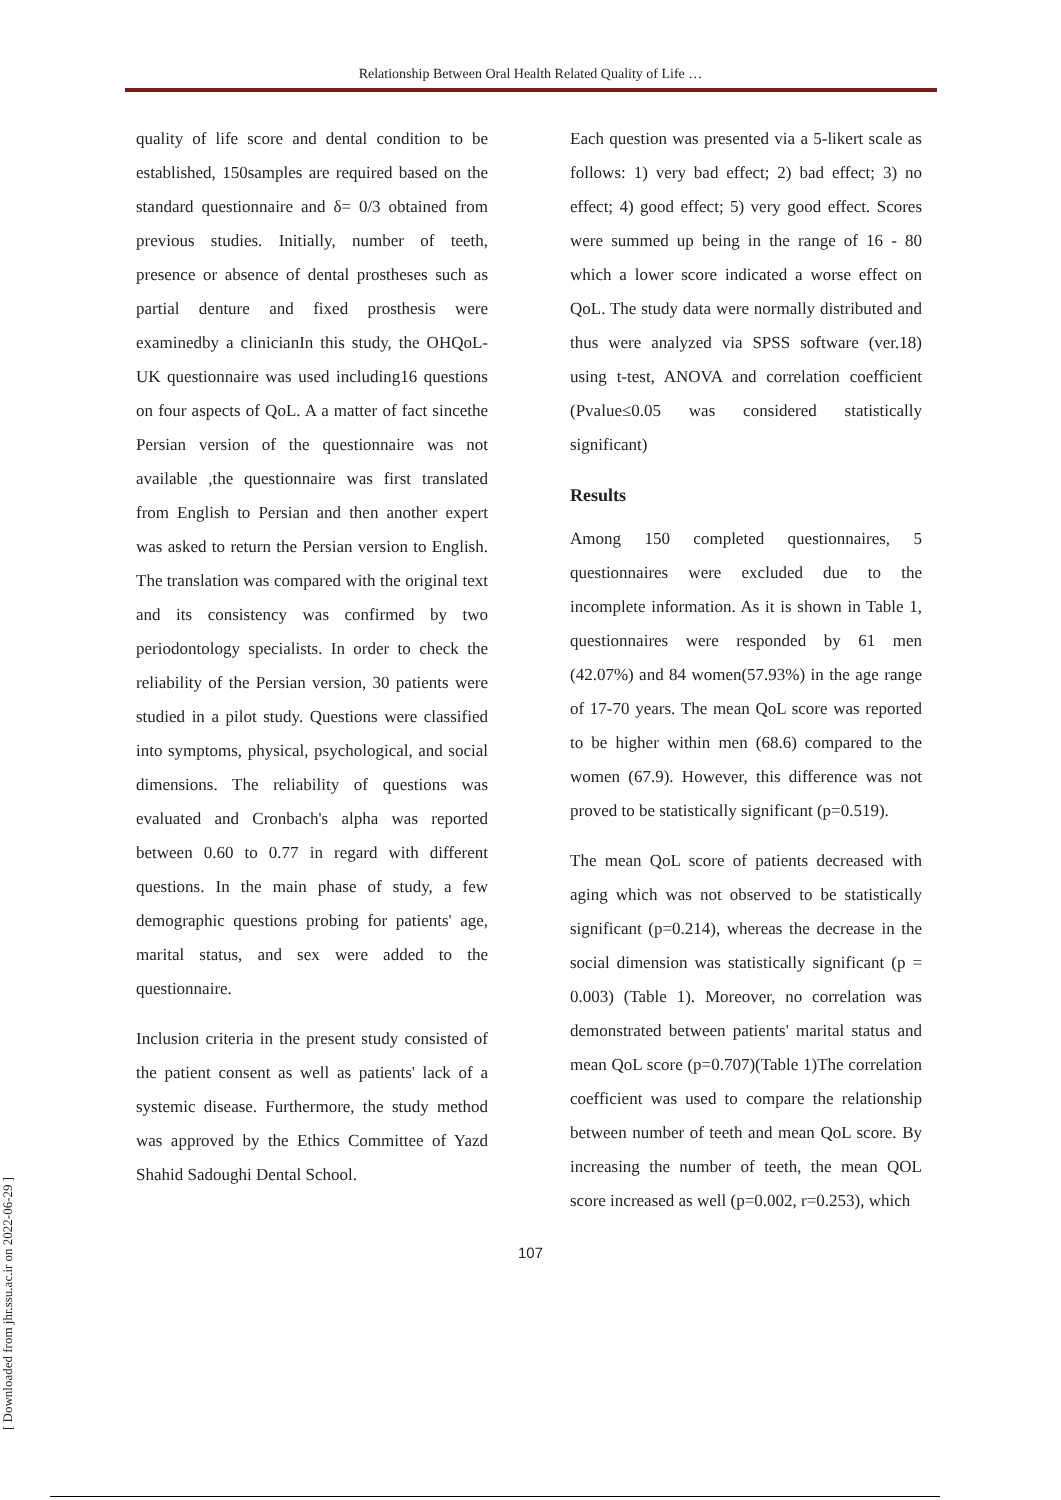Relationship Between Oral Health Related Quality of Life …
quality of life score and dental condition to be established, 150samples are required based on the standard questionnaire and δ= 0/3 obtained from previous studies. Initially, number of teeth, presence or absence of dental prostheses such as partial denture and fixed prosthesis were examinedby a clinicianIn this study, the OHQoL-UK questionnaire was used including16 questions on four aspects of QoL. A a matter of fact sincethe Persian version of the questionnaire was not available ,the questionnaire was first translated from English to Persian and then another expert was asked to return the Persian version to English. The translation was compared with the original text and its consistency was confirmed by two periodontology specialists. In order to check the reliability of the Persian version, 30 patients were studied in a pilot study. Questions were classified into symptoms, physical, psychological, and social dimensions. The reliability of questions was evaluated and Cronbach's alpha was reported between 0.60 to 0.77 in regard with different questions. In the main phase of study, a few demographic questions probing for patients' age, marital status, and sex were added to the questionnaire.
Inclusion criteria in the present study consisted of the patient consent as well as patients' lack of a systemic disease. Furthermore, the study method was approved by the Ethics Committee of Yazd Shahid Sadoughi Dental School.
Each question was presented via a 5-likert scale as follows: 1) very bad effect; 2) bad effect; 3) no effect; 4) good effect; 5) very good effect. Scores were summed up being in the range of 16 - 80 which a lower score indicated a worse effect on QoL. The study data were normally distributed and thus were analyzed via SPSS software (ver.18) using t-test, ANOVA and correlation coefficient (Pvalue≤0.05 was considered statistically significant)
Results
Among 150 completed questionnaires, 5 questionnaires were excluded due to the incomplete information. As it is shown in Table 1, questionnaires were responded by 61 men (42.07%) and 84 women(57.93%) in the age range of 17-70 years. The mean QoL score was reported to be higher within men (68.6) compared to the women (67.9). However, this difference was not proved to be statistically significant (p=0.519).
The mean QoL score of patients decreased with aging which was not observed to be statistically significant (p=0.214), whereas the decrease in the social dimension was statistically significant (p = 0.003) (Table 1). Moreover, no correlation was demonstrated between patients' marital status and mean QoL score (p=0.707)(Table 1)The correlation coefficient was used to compare the relationship between number of teeth and mean QoL score. By increasing the number of teeth, the mean QOL score increased as well (p=0.002, r=0.253), which
107
[ Downloaded from jhr.ssu.ac.ir on 2022-06-29 ]